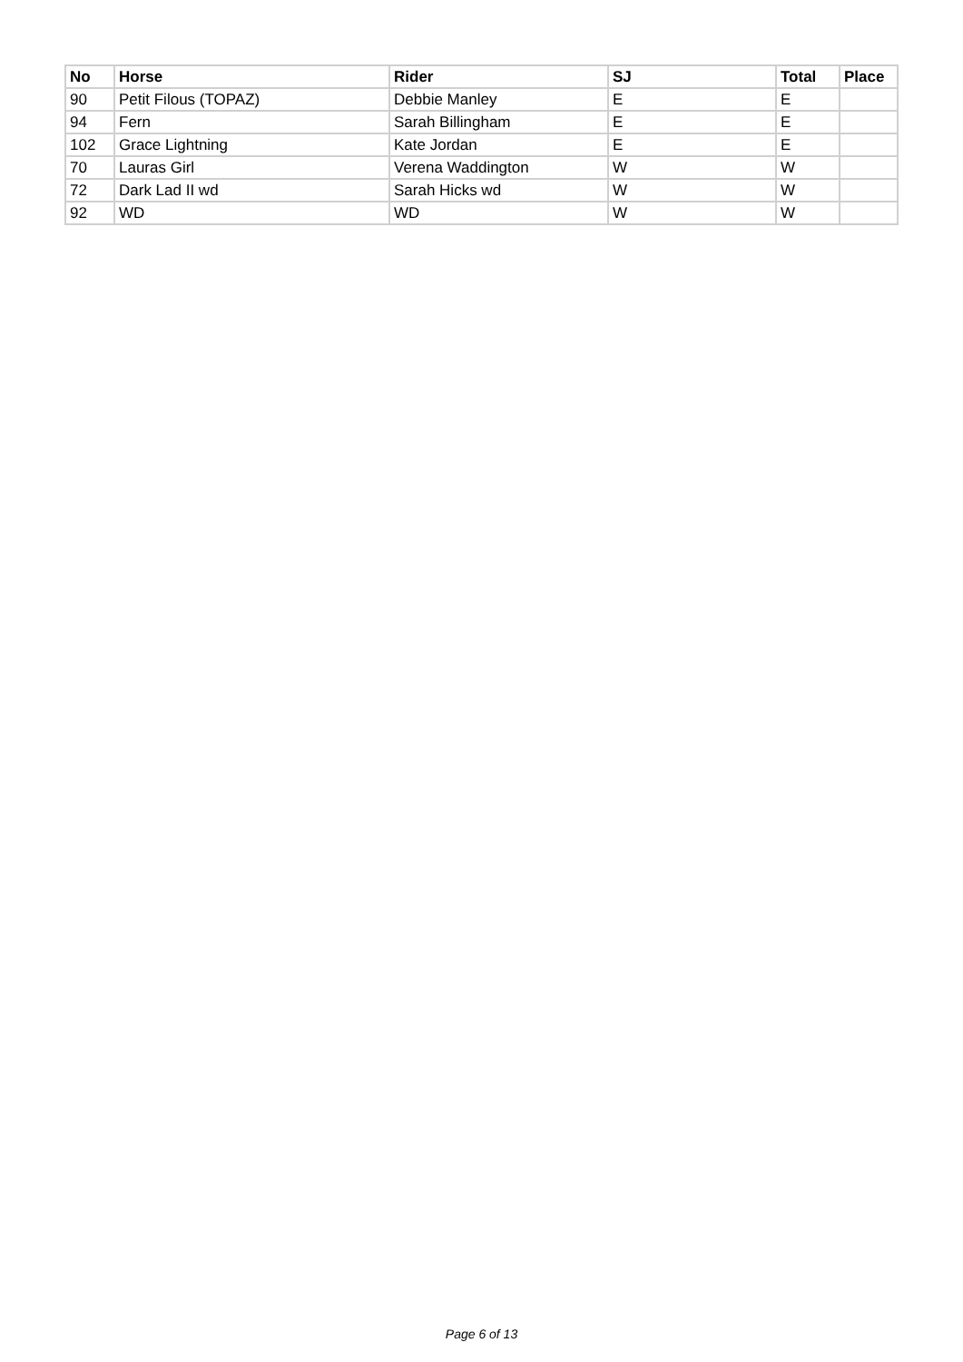| No | Horse | Rider | SJ | Total | Place |
| --- | --- | --- | --- | --- | --- |
| 90 | Petit Filous (TOPAZ) | Debbie Manley | E | E | |
| 94 | Fern | Sarah Billingham | E | E | |
| 102 | Grace Lightning | Kate Jordan | E | E | |
| 70 | Lauras Girl | Verena Waddington | W | W | |
| 72 | Dark Lad II wd | Sarah Hicks wd | W | W | |
| 92 | WD | WD | W | W | |
Page 6 of 13